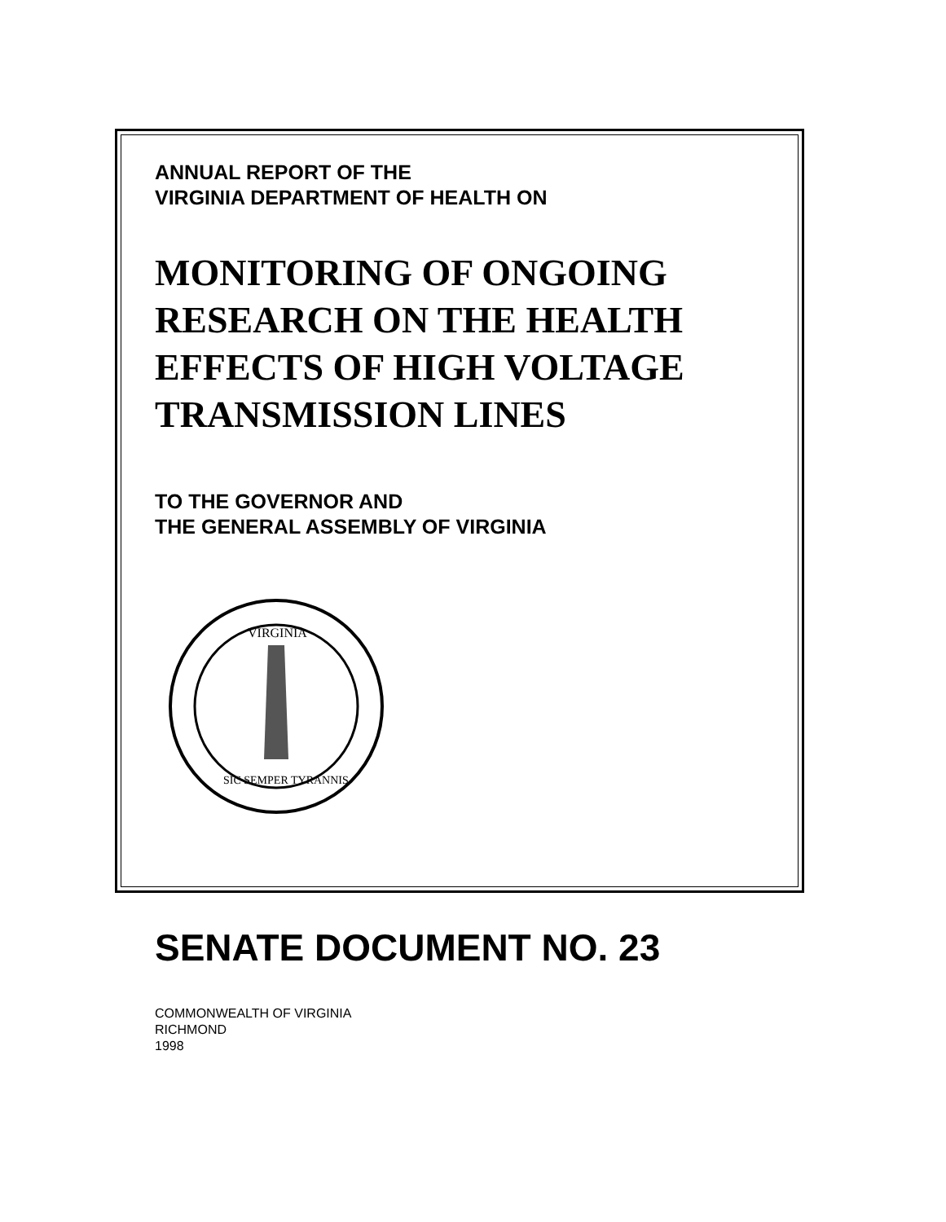ANNUAL REPORT OF THE
VIRGINIA DEPARTMENT OF HEALTH ON
MONITORING OF ONGOING
RESEARCH ON THE HEALTH
EFFECTS OF HIGH VOLTAGE
TRANSMISSION LINES
TO THE GOVERNOR AND
THE GENERAL ASSEMBLY OF VIRGINIA
VIRGINIA
SIC SEMPER TYRANNIS
SENATE DOCUMENT NO. 23
COMMONWEALTH OF VIRGINIA
RICHMOND
1998